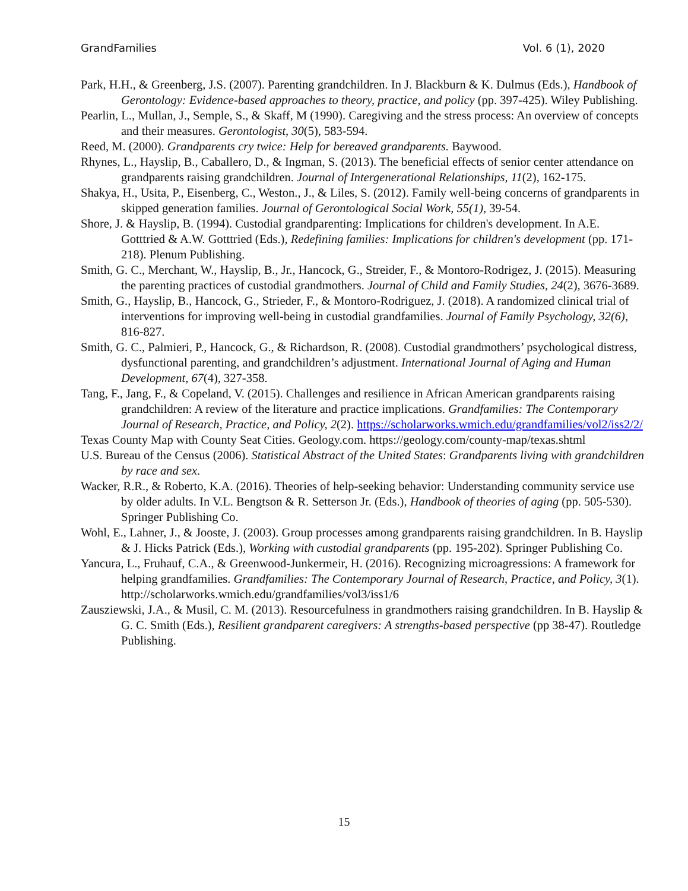GrandFamilies Vol. 6 (1), 2020
Park, H.H., & Greenberg, J.S. (2007). Parenting grandchildren. In J. Blackburn & K. Dulmus (Eds.), Handbook of Gerontology: Evidence-based approaches to theory, practice, and policy (pp. 397-425). Wiley Publishing.
Pearlin, L., Mullan, J., Semple, S., & Skaff, M (1990). Caregiving and the stress process: An overview of concepts and their measures. Gerontologist, 30(5), 583-594.
Reed, M. (2000). Grandparents cry twice: Help for bereaved grandparents. Baywood.
Rhynes, L., Hayslip, B., Caballero, D., & Ingman, S. (2013). The beneficial effects of senior center attendance on grandparents raising grandchildren. Journal of Intergenerational Relationships, 11(2), 162-175.
Shakya, H., Usita, P., Eisenberg, C., Weston., J., & Liles, S. (2012). Family well-being concerns of grandparents in skipped generation families. Journal of Gerontological Social Work, 55(1), 39-54.
Shore, J. & Hayslip, B. (1994). Custodial grandparenting: Implications for children's development. In A.E. Gotttried & A.W. Gotttried (Eds.), Redefining families: Implications for children's development (pp. 171-218). Plenum Publishing.
Smith, G. C., Merchant, W., Hayslip, B., Jr., Hancock, G., Streider, F., & Montoro-Rodrigez, J. (2015). Measuring the parenting practices of custodial grandmothers. Journal of Child and Family Studies, 24(2), 3676-3689.
Smith, G., Hayslip, B., Hancock, G., Strieder, F., & Montoro-Rodriguez, J. (2018). A randomized clinical trial of interventions for improving well-being in custodial grandfamilies. Journal of Family Psychology, 32(6), 816-827.
Smith, G. C., Palmieri, P., Hancock, G., & Richardson, R. (2008). Custodial grandmothers’ psychological distress, dysfunctional parenting, and grandchildren’s adjustment. International Journal of Aging and Human Development, 67(4), 327-358.
Tang, F., Jang, F., & Copeland, V. (2015). Challenges and resilience in African American grandparents raising grandchildren: A review of the literature and practice implications. Grandfamilies: The Contemporary Journal of Research, Practice, and Policy, 2(2). https://scholarworks.wmich.edu/grandfamilies/vol2/iss2/2/
Texas County Map with County Seat Cities. Geology.com. https://geology.com/county-map/texas.shtml
U.S. Bureau of the Census (2006). Statistical Abstract of the United States: Grandparents living with grandchildren by race and sex.
Wacker, R.R., & Roberto, K.A. (2016). Theories of help-seeking behavior: Understanding community service use by older adults. In V.L. Bengtson & R. Setterson Jr. (Eds.), Handbook of theories of aging (pp. 505-530). Springer Publishing Co.
Wohl, E., Lahner, J., & Jooste, J. (2003). Group processes among grandparents raising grandchildren. In B. Hayslip & J. Hicks Patrick (Eds.), Working with custodial grandparents (pp. 195-202). Springer Publishing Co.
Yancura, L., Fruhauf, C.A., & Greenwood-Junkermeir, H. (2016). Recognizing microagressions: A framework for helping grandfamilies. Grandfamilies: The Contemporary Journal of Research, Practice, and Policy, 3(1). http://scholarworks.wmich.edu/grandfamilies/vol3/iss1/6
Zausziewski, J.A., & Musil, C. M. (2013). Resourcefulness in grandmothers raising grandchildren. In B. Hayslip & G. C. Smith (Eds.), Resilient grandparent caregivers: A strengths-based perspective (pp 38-47). Routledge Publishing.
15